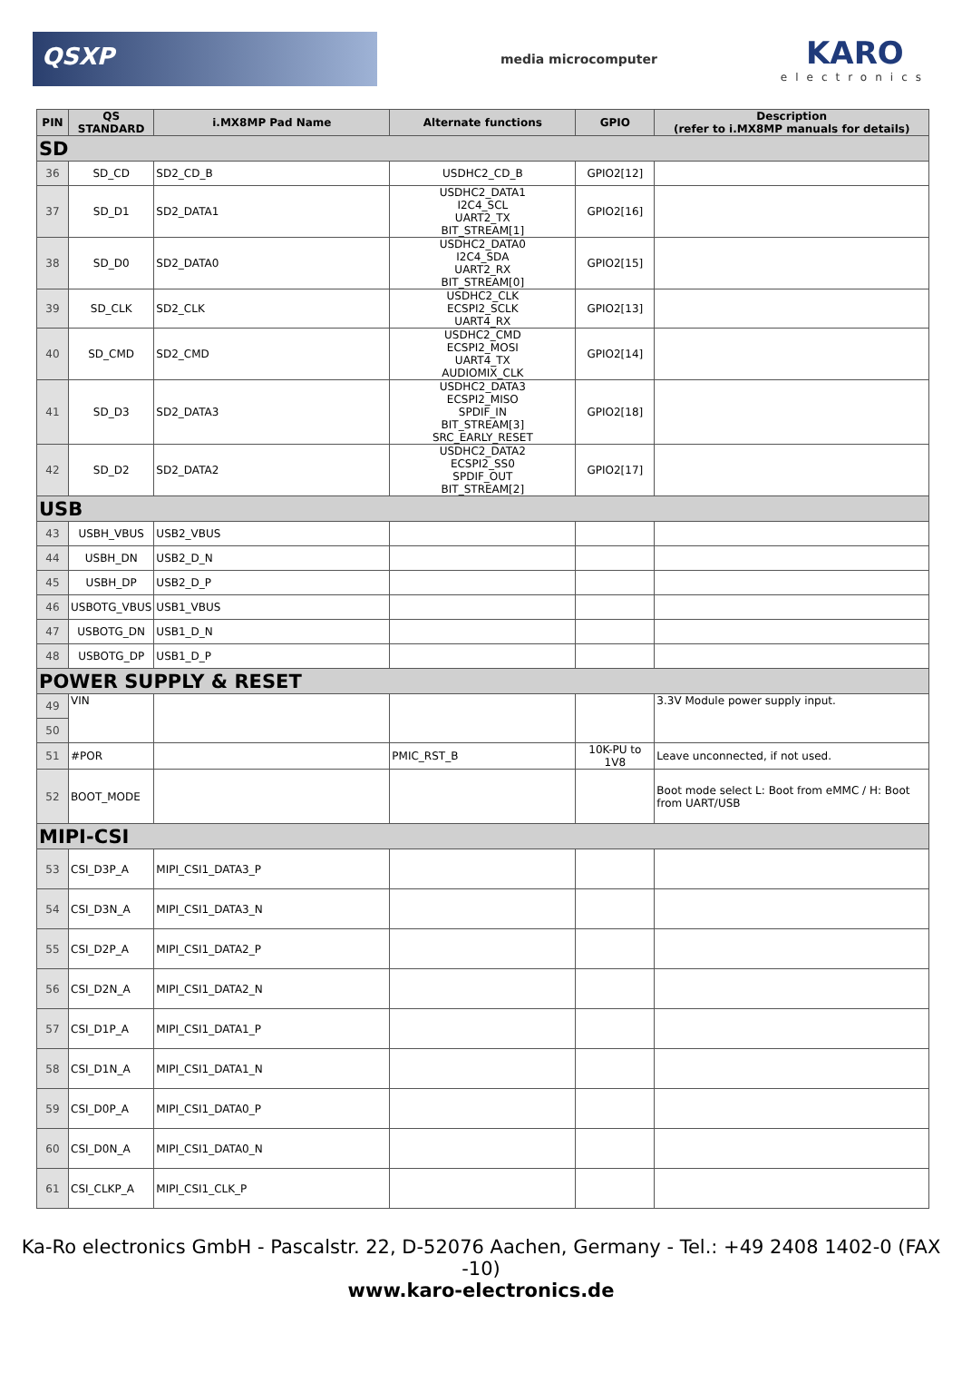QSXP
media microcomputer
KARO
electronics
| PIN | QS STANDARD | i.MX8MP Pad Name | Alternate functions | GPIO | Description (refer to i.MX8MP manuals for details) |
| --- | --- | --- | --- | --- | --- |
| SD | | | | | |
| 36 | SD_CD | SD2_CD_B | USDHC2_CD_B | GPIO2[12] | |
| 37 | SD_D1 | SD2_DATA1 | USDHC2_DATA1 I2C4_SCL UART2_TX BIT_STREAM[1] | GPIO2[16] | |
| 38 | SD_D0 | SD2_DATA0 | USDHC2_DATA0 I2C4_SDA UART2_RX BIT_STREAM[0] | GPIO2[15] | |
| 39 | SD_CLK | SD2_CLK | USDHC2_CLK ECSPI2_SCLK UART4_RX | GPIO2[13] | |
| 40 | SD_CMD | SD2_CMD | USDHC2_CMD ECSPI2_MOSI UART4_TX AUDIOMIX_CLK | GPIO2[14] | |
| 41 | SD_D3 | SD2_DATA3 | USDHC2_DATA3 ECSPI2_MISO SPDIF_IN BIT_STREAM[3] SRC_EARLY_RESET | GPIO2[18] | |
| 42 | SD_D2 | SD2_DATA2 | USDHC2_DATA2 ECSPI2_SS0 SPDIF_OUT BIT_STREAM[2] | GPIO2[17] | |
| USB | | | | | |
| 43 | USBH_VBUS | USB2_VBUS | | | |
| 44 | USBH_DN | USB2_D_N | | | |
| 45 | USBH_DP | USB2_D_P | | | |
| 46 | USBOTG_VBUS | USB1_VBUS | | | |
| 47 | USBOTG_DN | USB1_D_N | | | |
| 48 | USBOTG_DP | USB1_D_P | | | |
| POWER SUPPLY & RESET | | | | | |
| 49 | VIN | | | | 3.3V Module power supply input. |
| 50 | | | | | |
| 51 | #POR | | PMIC_RST_B | 10K-PU to 1V8 | Leave unconnected, if not used. |
| 52 | BOOT_MODE | | | | Boot mode select L: Boot from eMMC / H: Boot from UART/USB |
| MIPI-CSI | | | | | |
| 53 | CSI_D3P_A | MIPI_CSI1_DATA3_P | | | |
| 54 | CSI_D3N_A | MIPI_CSI1_DATA3_N | | | |
| 55 | CSI_D2P_A | MIPI_CSI1_DATA2_P | | | |
| 56 | CSI_D2N_A | MIPI_CSI1_DATA2_N | | | |
| 57 | CSI_D1P_A | MIPI_CSI1_DATA1_P | | | |
| 58 | CSI_D1N_A | MIPI_CSI1_DATA1_N | | | |
| 59 | CSI_D0P_A | MIPI_CSI1_DATA0_P | | | |
| 60 | CSI_D0N_A | MIPI_CSI1_DATA0_N | | | |
| 61 | CSI_CLKP_A | MIPI_CSI1_CLK_P | | | |
Ka-Ro electronics GmbH - Pascalstr. 22, D-52076 Aachen, Germany - Tel.: +49 2408 1402-0 (FAX -10)
www.karo-electronics.de